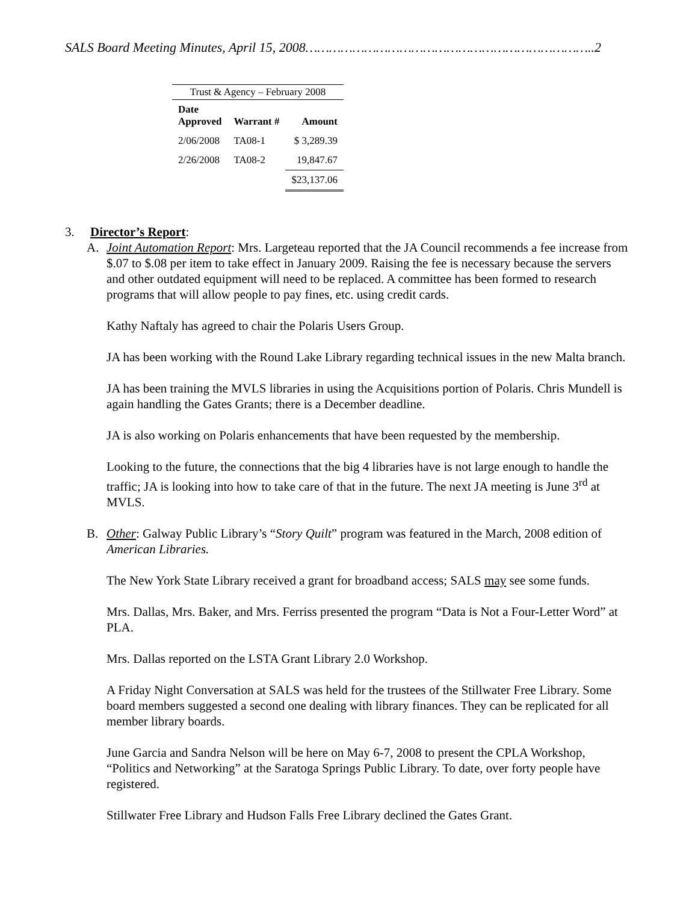SALS Board Meeting Minutes, April 15, 2008………………………………………………………………..2
| Trust & Agency – February 2008 | | |
| --- | --- | --- |
| Date Approved | Warrant # | Amount |
| 2/06/2008 | TA08-1 | $ 3,289.39 |
| 2/26/2008 | TA08-2 | 19,847.67 |
| | | $23,137.06 |
3. Director’s Report:
A. Joint Automation Report: Mrs. Largeteau reported that the JA Council recommends a fee increase from $.07 to $.08 per item to take effect in January 2009. Raising the fee is necessary because the servers and other outdated equipment will need to be replaced. A committee has been formed to research programs that will allow people to pay fines, etc. using credit cards.
Kathy Naftaly has agreed to chair the Polaris Users Group.
JA has been working with the Round Lake Library regarding technical issues in the new Malta branch.
JA has been training the MVLS libraries in using the Acquisitions portion of Polaris. Chris Mundell is again handling the Gates Grants; there is a December deadline.
JA is also working on Polaris enhancements that have been requested by the membership.
Looking to the future, the connections that the big 4 libraries have is not large enough to handle the traffic; JA is looking into how to take care of that in the future. The next JA meeting is June 3<sup>rd</sup> at MVLS.
B. Other: Galway Public Library’s “Story Quilt” program was featured in the March, 2008 edition of American Libraries.
The New York State Library received a grant for broadband access; SALS may see some funds.
Mrs. Dallas, Mrs. Baker, and Mrs. Ferriss presented the program “Data is Not a Four-Letter Word” at PLA.
Mrs. Dallas reported on the LSTA Grant Library 2.0 Workshop.
A Friday Night Conversation at SALS was held for the trustees of the Stillwater Free Library. Some board members suggested a second one dealing with library finances. They can be replicated for all member library boards.
June Garcia and Sandra Nelson will be here on May 6-7, 2008 to present the CPLA Workshop, “Politics and Networking” at the Saratoga Springs Public Library. To date, over forty people have registered.
Stillwater Free Library and Hudson Falls Free Library declined the Gates Grant.